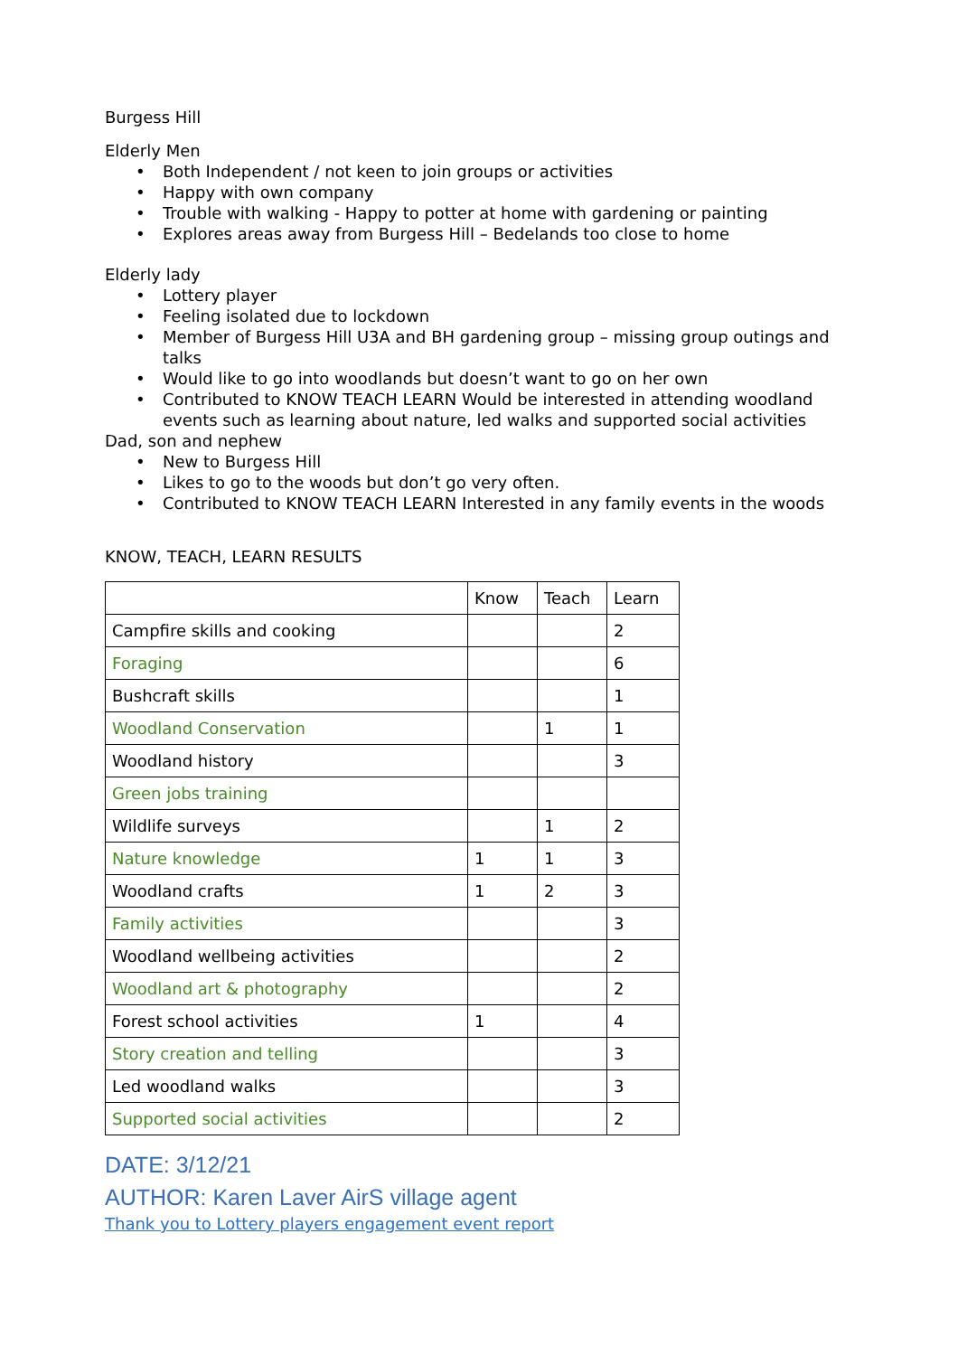Burgess Hill
Elderly Men
• Both Independent / not keen to join groups or activities
• Happy with own company
• Trouble with walking - Happy to potter at home with gardening or painting
• Explores areas away from Burgess Hill – Bedelands too close to home
Elderly lady
• Lottery player
• Feeling isolated due to lockdown
• Member of Burgess Hill U3A and BH gardening group – missing group outings and talks
• Would like to go into woodlands but doesn’t want to go on her own
• Contributed to KNOW TEACH LEARN Would be interested in attending woodland events such as learning about nature, led walks and supported social activities
Dad, son and nephew
• New to Burgess Hill
• Likes to go to the woods but don’t go very often.
• Contributed to KNOW TEACH LEARN Interested in any family events in the woods
KNOW, TEACH, LEARN RESULTS
| | Know | Teach | Learn |
| Campfire skills and cooking | | | 2 |
| Foraging | | | 6 |
| Bushcraft skills | | | 1 |
| Woodland Conservation | | 1 | 1 |
| Woodland history | | | 3 |
| Green jobs training | | | |
| Wildlife surveys | | 1 | 2 |
| Nature knowledge | 1 | 1 | 3 |
| Woodland crafts | 1 | 2 | 3 |
| Family activities | | | 3 |
| Woodland wellbeing activities | | | 2 |
| Woodland art & photography | | | 2 |
| Forest school activities | 1 | | 4 |
| Story creation and telling | | | 3 |
| Led woodland walks | | | 3 |
| Supported social activities | | | 2 |
DATE: 3/12/21
AUTHOR: Karen Laver AirS village agent
Thank you to Lottery players engagement event report